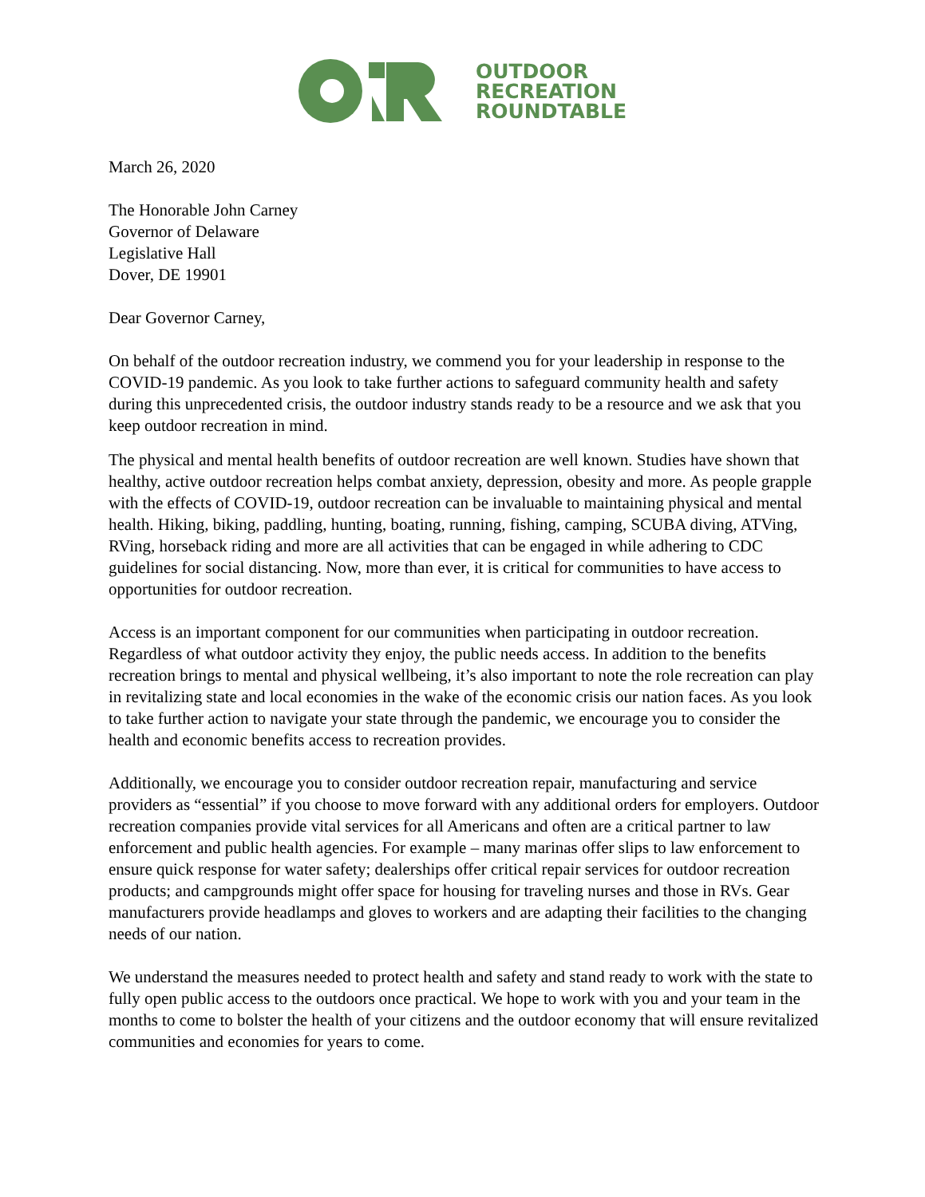OUTDOOR
RECREATION
ROUNDTABLE
March 26, 2020
The Honorable John Carney
Governor of Delaware
Legislative Hall
Dover, DE 19901
Dear Governor Carney,
On behalf of the outdoor recreation industry, we commend you for your leadership in response to the COVID-19 pandemic. As you look to take further actions to safeguard community health and safety during this unprecedented crisis, the outdoor industry stands ready to be a resource and we ask that you keep outdoor recreation in mind.
The physical and mental health benefits of outdoor recreation are well known. Studies have shown that healthy, active outdoor recreation helps combat anxiety, depression, obesity and more. As people grapple with the effects of COVID-19, outdoor recreation can be invaluable to maintaining physical and mental health. Hiking, biking, paddling, hunting, boating, running, fishing, camping, SCUBA diving, ATVing, RVing, horseback riding and more are all activities that can be engaged in while adhering to CDC guidelines for social distancing. Now, more than ever, it is critical for communities to have access to opportunities for outdoor recreation.
Access is an important component for our communities when participating in outdoor recreation. Regardless of what outdoor activity they enjoy, the public needs access. In addition to the benefits recreation brings to mental and physical wellbeing, it’s also important to note the role recreation can play in revitalizing state and local economies in the wake of the economic crisis our nation faces. As you look to take further action to navigate your state through the pandemic, we encourage you to consider the health and economic benefits access to recreation provides.
Additionally, we encourage you to consider outdoor recreation repair, manufacturing and service providers as “essential” if you choose to move forward with any additional orders for employers. Outdoor recreation companies provide vital services for all Americans and often are a critical partner to law enforcement and public health agencies. For example – many marinas offer slips to law enforcement to ensure quick response for water safety; dealerships offer critical repair services for outdoor recreation products; and campgrounds might offer space for housing for traveling nurses and those in RVs. Gear manufacturers provide headlamps and gloves to workers and are adapting their facilities to the changing needs of our nation.
We understand the measures needed to protect health and safety and stand ready to work with the state to fully open public access to the outdoors once practical. We hope to work with you and your team in the months to come to bolster the health of your citizens and the outdoor economy that will ensure revitalized communities and economies for years to come.